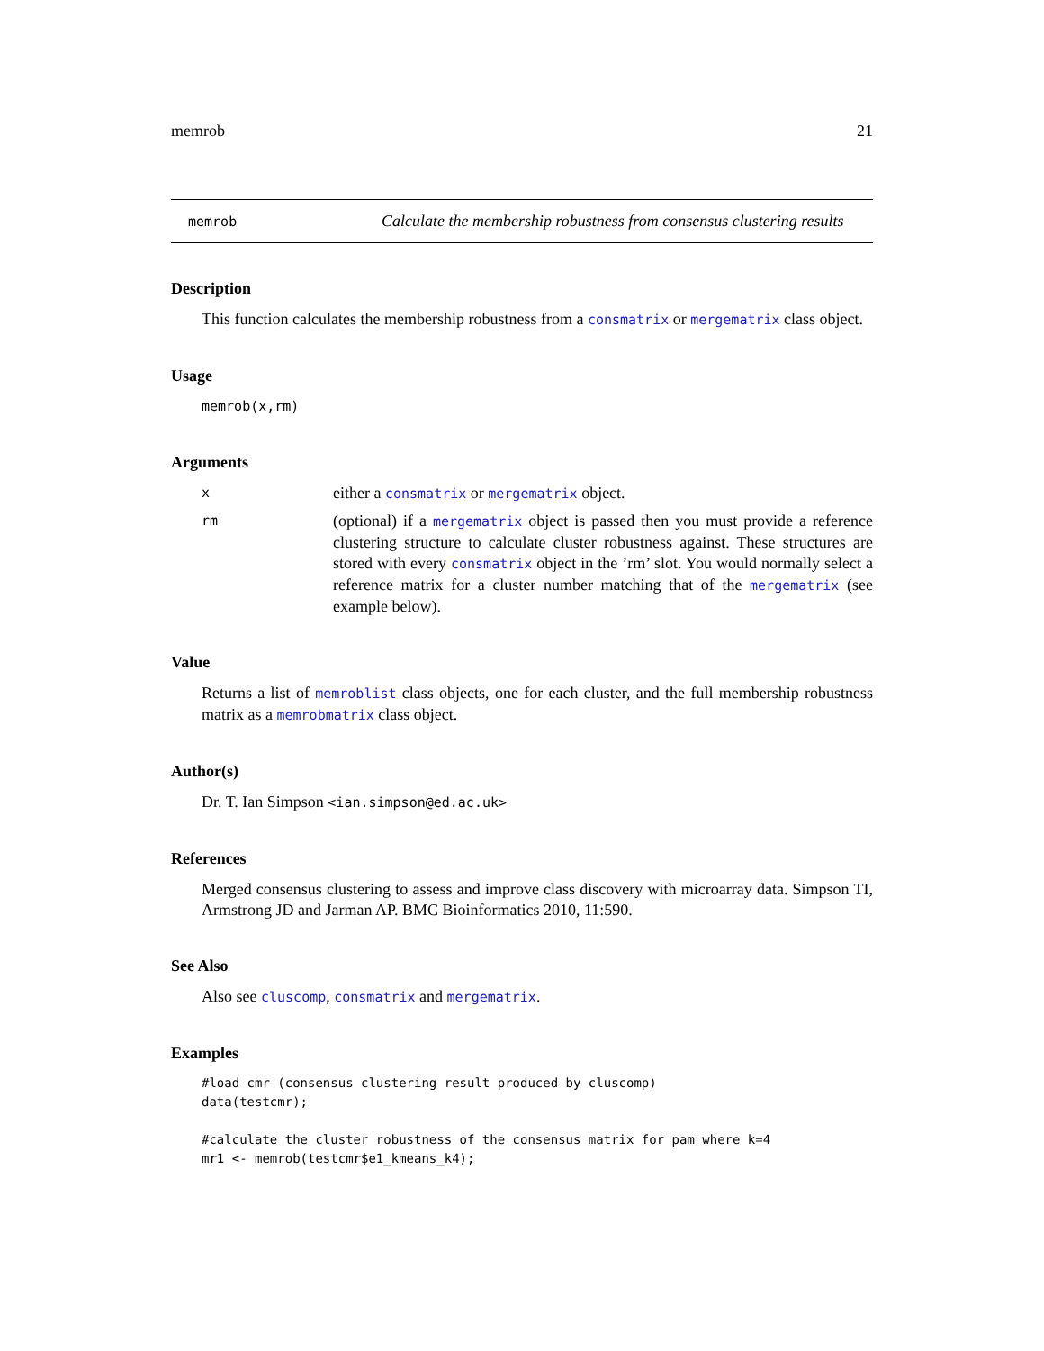memrob 21
memrob
Calculate the membership robustness from consensus clustering results
Description
This function calculates the membership robustness from a consmatrix or mergematrix class object.
Usage
memrob(x,rm)
Arguments
x
either a consmatrix or mergematrix object.
rm
(optional) if a mergematrix object is passed then you must provide a reference clustering structure to calculate cluster robustness against. These structures are stored with every consmatrix object in the ’rm’ slot. You would normally select a reference matrix for a cluster number matching that of the mergematrix (see example below).
Value
Returns a list of memroblist class objects, one for each cluster, and the full membership robustness matrix as a memrobmatrix class object.
Author(s)
Dr. T. Ian Simpson <ian.simpson@ed.ac.uk>
References
Merged consensus clustering to assess and improve class discovery with microarray data. Simpson TI, Armstrong JD and Jarman AP. BMC Bioinformatics 2010, 11:590.
See Also
Also see cluscomp, consmatrix and mergematrix.
Examples
#load cmr (consensus clustering result produced by cluscomp)
data(testcmr);

#calculate the cluster robustness of the consensus matrix for pam where k=4
mr1 <- memrob(testcmr$e1_kmeans_k4);